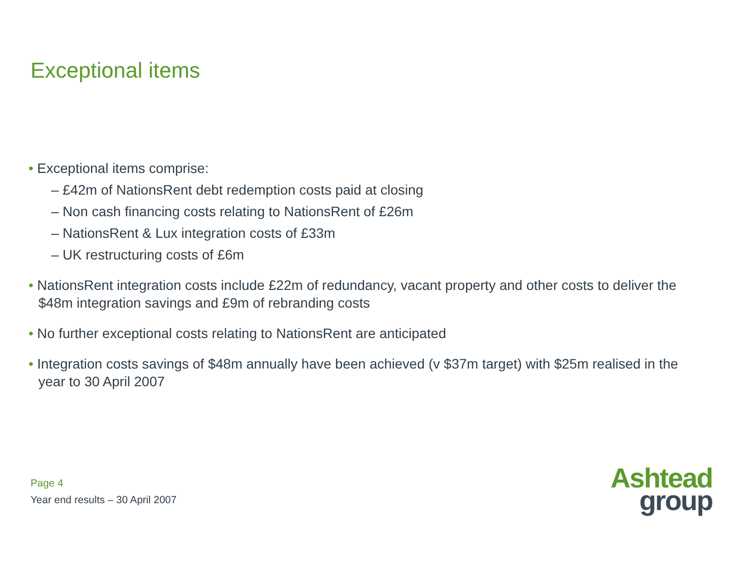Exceptional items
• Exceptional items comprise:
– £42m of NationsRent debt redemption costs paid at closing
– Non cash financing costs relating to NationsRent of £26m
– NationsRent & Lux integration costs of £33m
– UK restructuring costs of £6m
• NationsRent integration costs include £22m of redundancy, vacant property and other costs to deliver the $48m integration savings and £9m of rebranding costs
• No further exceptional costs relating to NationsRent are anticipated
• Integration costs savings of $48m annually have been achieved (v $37m target) with $25m realised in the year to 30 April 2007
Page 4
Year end results – 30 April 2007
Ashtead
group